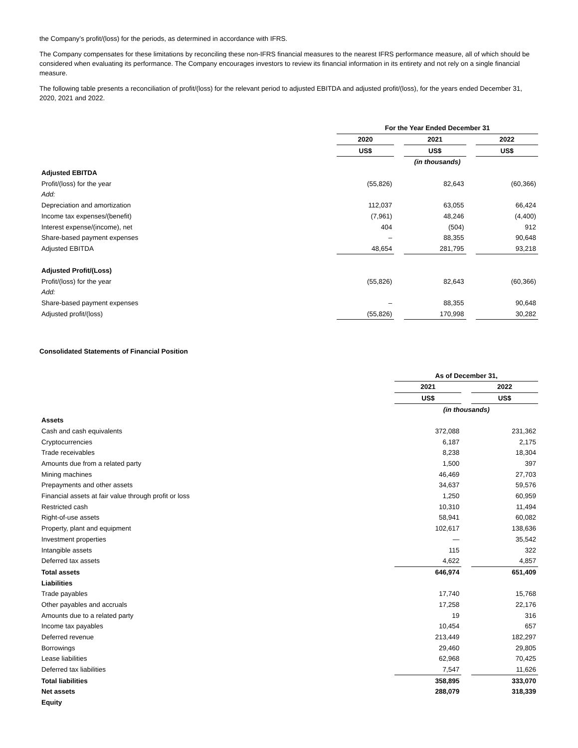the Company’s profit/(loss) for the periods, as determined in accordance with IFRS.
The Company compensates for these limitations by reconciling these non-IFRS financial measures to the nearest IFRS performance measure, all of which should be considered when evaluating its performance. The Company encourages investors to review its financial information in its entirety and not rely on a single financial measure.
The following table presents a reconciliation of profit/(loss) for the relevant period to adjusted EBITDA and adjusted profit/(loss), for the years ended December 31, 2020, 2021 and 2022.
| | For the Year Ended December 31 | | | | |
| | 2020 | | 2021 | | 2022 |
| | US$ | | US$ | | US$ |
| | (in thousands) | | | | |
| Adjusted EBITDA | | | | | |
| Profit/(loss) for the year | (55,826) | | 82,643 | | (60,366) |
| Add: | | | | | |
| Depreciation and amortization | 112,037 | | 63,055 | | 66,424 |
| Income tax expenses/(benefit) | (7,961) | | 48,246 | | (4,400) |
| Interest expense/(income), net | 404 | | (504) | | 912 |
| Share-based payment expenses | – | | 88,355 | | 90,648 |
| Adjusted EBITDA | 48,654 | | 281,795 | | 93,218 |
| Adjusted Profit/(Loss) | | | | | |
| Profit/(loss) for the year | (55,826) | | 82,643 | | (60,366) |
| Add: | | | | | |
| Share-based payment expenses | – | | 88,355 | | 90,648 |
| Adjusted profit/(loss) | (55,826) | | 170,998 | | 30,282 |
Consolidated Statements of Financial Position
| | As of December 31, | | |
| | 2021 | | 2022 |
| | US$ | | US$ |
| | (in thousands) | | |
| Assets | | | |
| Cash and cash equivalents | 372,088 | | 231,362 |
| Cryptocurrencies | 6,187 | | 2,175 |
| Trade receivables | 8,238 | | 18,304 |
| Amounts due from a related party | 1,500 | | 397 |
| Mining machines | 46,469 | | 27,703 |
| Prepayments and other assets | 34,637 | | 59,576 |
| Financial assets at fair value through profit or loss | 1,250 | | 60,959 |
| Restricted cash | 10,310 | | 11,494 |
| Right-of-use assets | 58,941 | | 60,082 |
| Property, plant and equipment | 102,617 | | 138,636 |
| Investment properties | — | | 35,542 |
| Intangible assets | 115 | | 322 |
| Deferred tax assets | 4,622 | | 4,857 |
| Total assets | 646,974 | | 651,409 |
| Liabilities | | | |
| Trade payables | 17,740 | | 15,768 |
| Other payables and accruals | 17,258 | | 22,176 |
| Amounts due to a related party | 19 | | 316 |
| Income tax payables | 10,454 | | 657 |
| Deferred revenue | 213,449 | | 182,297 |
| Borrowings | 29,460 | | 29,805 |
| Lease liabilities | 62,968 | | 70,425 |
| Deferred tax liabilities | 7,547 | | 11,626 |
| Total liabilities | 358,895 | | 333,070 |
| Net assets | 288,079 | | 318,339 |
| Equity | | | |